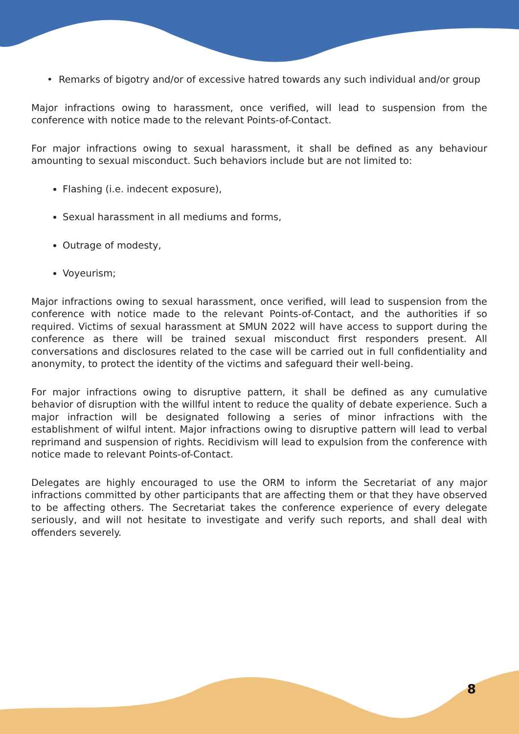• Remarks of bigotry and/or of excessive hatred towards any such individual and/or group
Major infractions owing to harassment, once verified, will lead to suspension from the conference with notice made to the relevant Points-of-Contact.
For major infractions owing to sexual harassment, it shall be defined as any behaviour amounting to sexual misconduct. Such behaviors include but are not limited to:
Flashing (i.e. indecent exposure),
Sexual harassment in all mediums and forms,
Outrage of modesty,
Voyeurism;
Major infractions owing to sexual harassment, once verified, will lead to suspension from the conference with notice made to the relevant Points-of-Contact, and the authorities if so required. Victims of sexual harassment at SMUN 2022 will have access to support during the conference as there will be trained sexual misconduct first responders present. All conversations and disclosures related to the case will be carried out in full confidentiality and anonymity, to protect the identity of the victims and safeguard their well-being.
For major infractions owing to disruptive pattern, it shall be defined as any cumulative behavior of disruption with the willful intent to reduce the quality of debate experience. Such a major infraction will be designated following a series of minor infractions with the establishment of wilful intent. Major infractions owing to disruptive pattern will lead to verbal reprimand and suspension of rights. Recidivism will lead to expulsion from the conference with notice made to relevant Points-of-Contact.
Delegates are highly encouraged to use the ORM to inform the Secretariat of any major infractions committed by other participants that are affecting them or that they have observed to be affecting others. The Secretariat takes the conference experience of every delegate seriously, and will not hesitate to investigate and verify such reports, and shall deal with offenders severely.
8